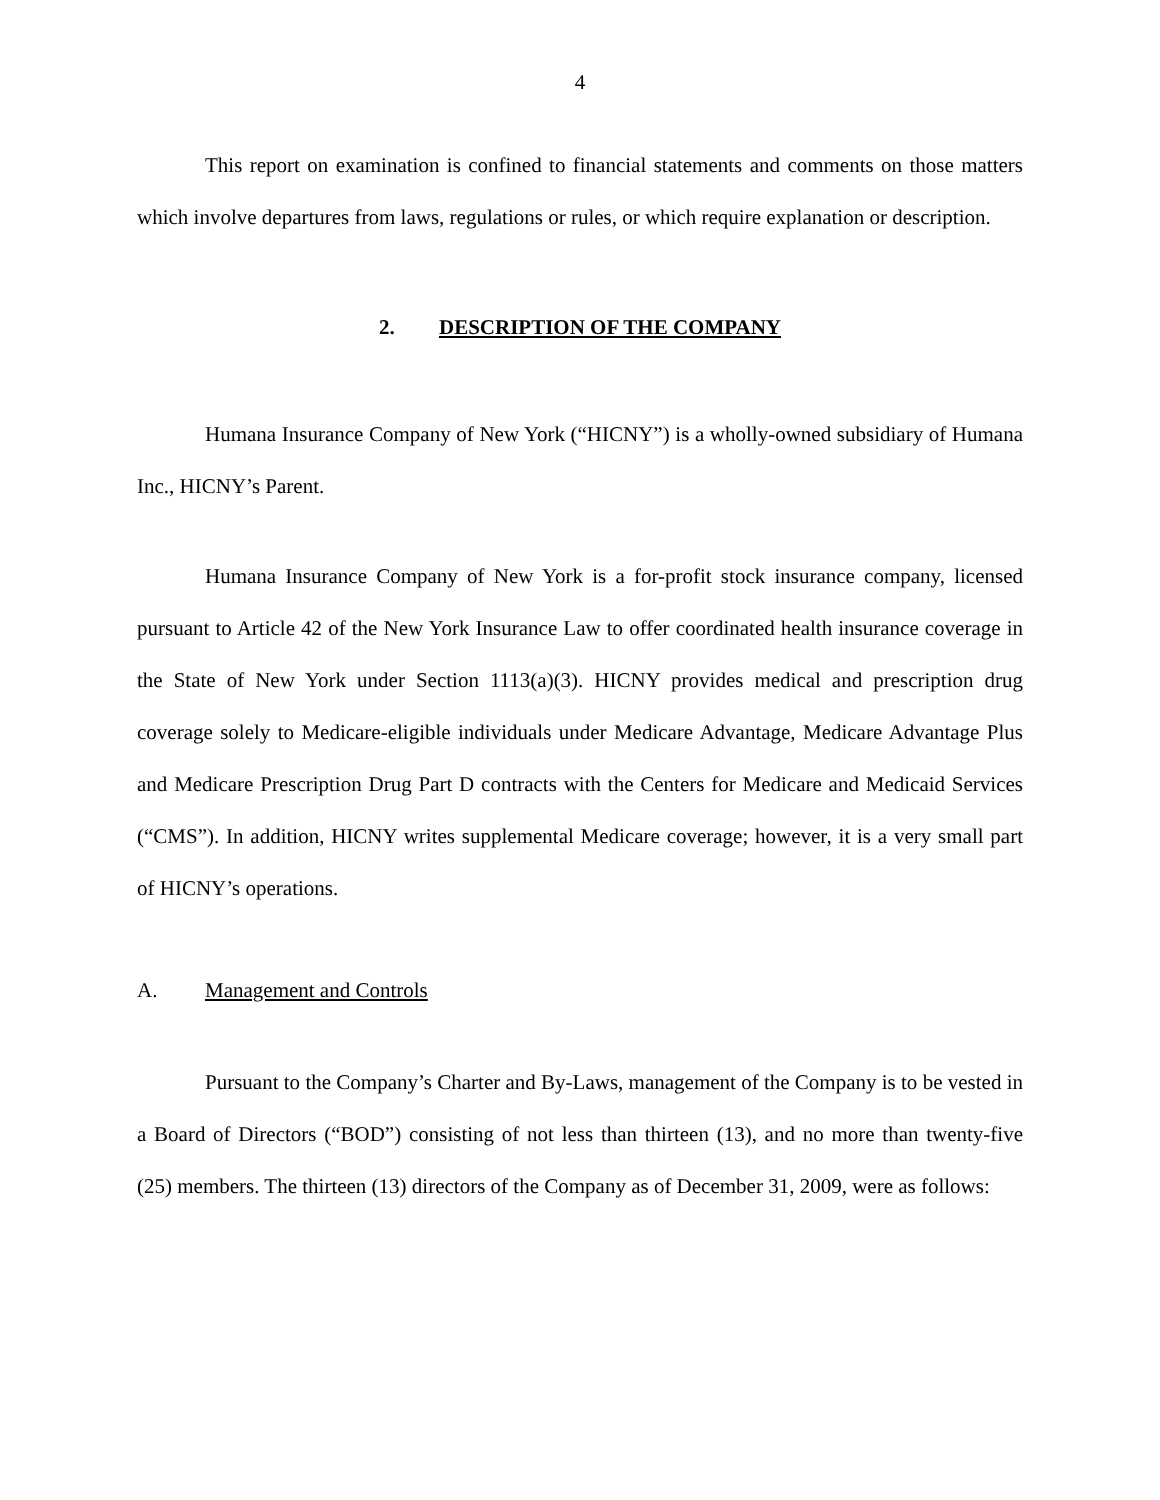4
This report on examination is confined to financial statements and comments on those matters which involve departures from laws, regulations or rules, or which require explanation or description.
2. DESCRIPTION OF THE COMPANY
Humana Insurance Company of New York (“HICNY”) is a wholly-owned subsidiary of Humana Inc., HICNY’s Parent.
Humana Insurance Company of New York is a for-profit stock insurance company, licensed pursuant to Article 42 of the New York Insurance Law to offer coordinated health insurance coverage in the State of New York under Section 1113(a)(3). HICNY provides medical and prescription drug coverage solely to Medicare-eligible individuals under Medicare Advantage, Medicare Advantage Plus and Medicare Prescription Drug Part D contracts with the Centers for Medicare and Medicaid Services (“CMS”). In addition, HICNY writes supplemental Medicare coverage; however, it is a very small part of HICNY’s operations.
A. Management and Controls
Pursuant to the Company’s Charter and By-Laws, management of the Company is to be vested in a Board of Directors (“BOD”) consisting of not less than thirteen (13), and no more than twenty-five (25) members. The thirteen (13) directors of the Company as of December 31, 2009, were as follows: